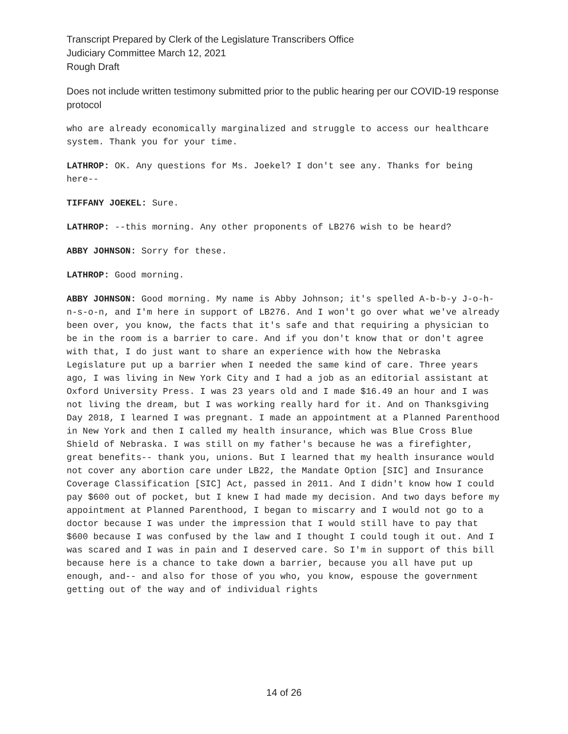Transcript Prepared by Clerk of the Legislature Transcribers Office
Judiciary Committee March 12, 2021
Rough Draft
Does not include written testimony submitted prior to the public hearing per our COVID-19 response protocol
who are already economically marginalized and struggle to access our healthcare system. Thank you for your time.
LATHROP: OK. Any questions for Ms. Joekel? I don't see any. Thanks for being here--
TIFFANY JOEKEL: Sure.
LATHROP: --this morning. Any other proponents of LB276 wish to be heard?
ABBY JOHNSON: Sorry for these.
LATHROP: Good morning.
ABBY JOHNSON: Good morning. My name is Abby Johnson; it's spelled A-b-b-y J-o-h-n-s-o-n, and I'm here in support of LB276. And I won't go over what we've already been over, you know, the facts that it's safe and that requiring a physician to be in the room is a barrier to care. And if you don't know that or don't agree with that, I do just want to share an experience with how the Nebraska Legislature put up a barrier when I needed the same kind of care. Three years ago, I was living in New York City and I had a job as an editorial assistant at Oxford University Press. I was 23 years old and I made $16.49 an hour and I was not living the dream, but I was working really hard for it. And on Thanksgiving Day 2018, I learned I was pregnant. I made an appointment at a Planned Parenthood in New York and then I called my health insurance, which was Blue Cross Blue Shield of Nebraska. I was still on my father's because he was a firefighter, great benefits-- thank you, unions. But I learned that my health insurance would not cover any abortion care under LB22, the Mandate Option [SIC] and Insurance Coverage Classification [SIC] Act, passed in 2011. And I didn't know how I could pay $600 out of pocket, but I knew I had made my decision. And two days before my appointment at Planned Parenthood, I began to miscarry and I would not go to a doctor because I was under the impression that I would still have to pay that $600 because I was confused by the law and I thought I could tough it out. And I was scared and I was in pain and I deserved care. So I'm in support of this bill because here is a chance to take down a barrier, because you all have put up enough, and-- and also for those of you who, you know, espouse the government getting out of the way and of individual rights
14 of 26